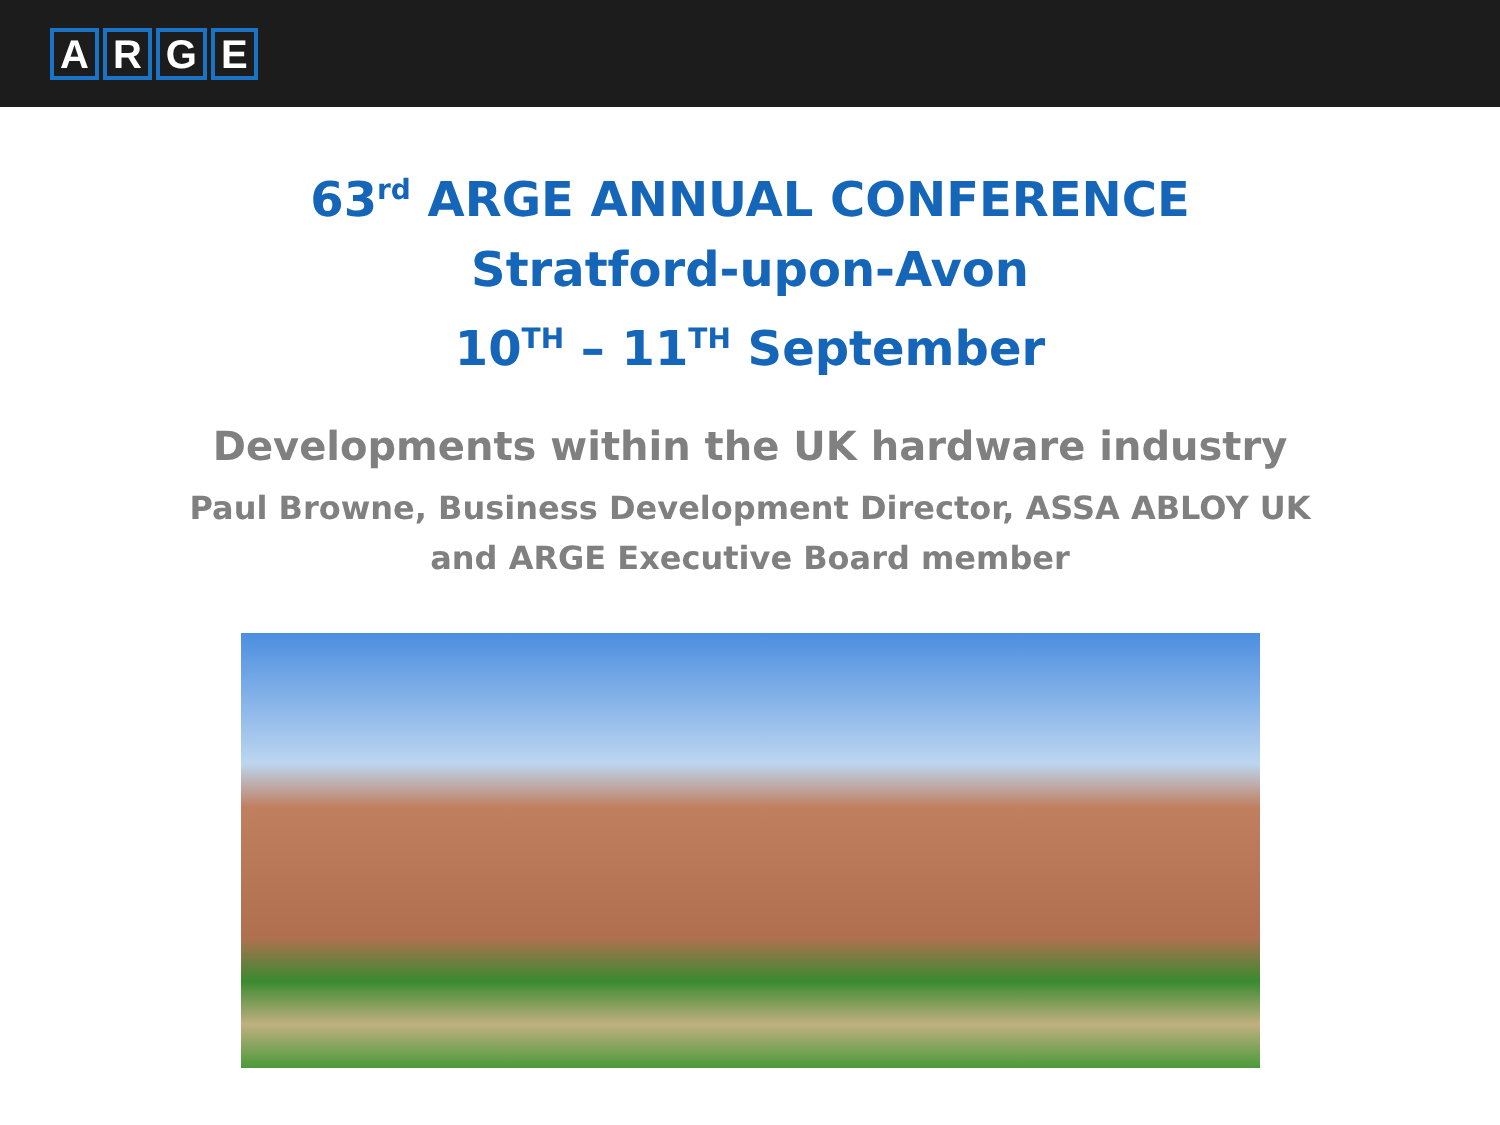ARGE
63<sup>rd</sup> ARGE ANNUAL CONFERENCE
Stratford-upon-Avon
10<sup>TH</sup> – 11<sup>TH</sup> September
Developments within the UK hardware industry
Paul Browne, Business Development Director, ASSA ABLOY UK
and ARGE Executive Board member